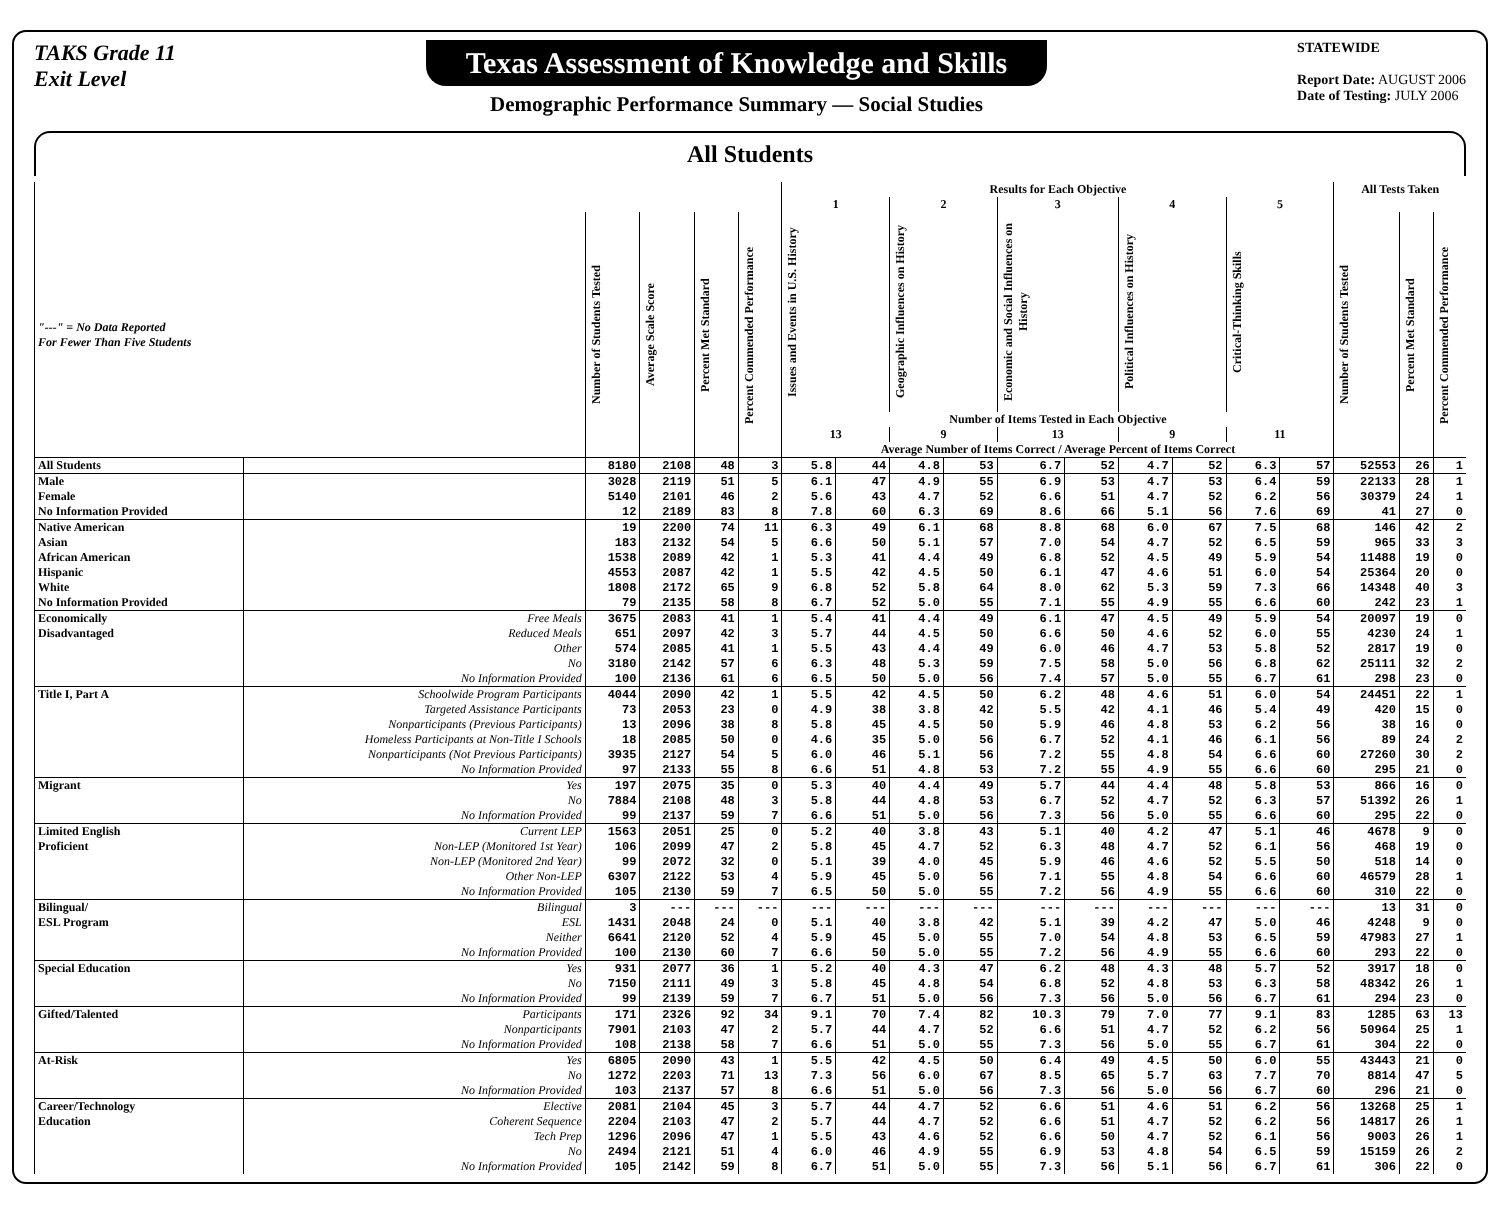TAKS Grade 11
Exit Level
Texas Assessment of Knowledge and Skills
Demographic Performance Summary — Social Studies
STATEWIDE
Report Date: AUGUST 2006
Date of Testing: JULY 2006
All Students
| | | | | | | Results for Each Objective | | | | | | | | | | All Tests Taken | | |
| --- | --- | --- | --- | --- | --- | --- | --- | --- | --- | --- | --- | --- | --- | --- | --- | --- | --- | --- |
| | | | | | | 1 | | 2 | | 3 | | 4 | | 5 | | | | |
| "---" = No Data Reported For Fewer Than Five Students | | Number of Students Tested | Average Scale Score | Percent Met Standard | Percent Commended Performance | Issues and Events in U.S. History | | Geographic Influences on History | | Economic and Social Influences on History | | Political Influences on History | | Critical-Thinking Skills | | Number of Students Tested | Percent Met Standard | Percent Commended Performance |
| | | | | | | Number of Items Tested in Each Objective | | | | | | | | | | | | |
| | | | | | | 13 | | 9 | | 13 | | 9 | | 11 | | | | |
| | | | | | | Average Number of Items Correct / Average Percent of Items Correct | | | | | | | | | | | | |
| All Students | | 8180 | 2108 | 48 | 3 | 5.8 | 44 | 4.8 | 53 | 6.7 | 52 | 4.7 | 52 | 6.3 | 57 | 52553 | 26 | 1 |
| Male | | 3028 | 2119 | 51 | 5 | 6.1 | 47 | 4.9 | 55 | 6.9 | 53 | 4.7 | 53 | 6.4 | 59 | 22133 | 28 | 1 |
| Female | | 5140 | 2101 | 46 | 2 | 5.6 | 43 | 4.7 | 52 | 6.6 | 51 | 4.7 | 52 | 6.2 | 56 | 30379 | 24 | 1 |
| No Information Provided | | 12 | 2189 | 83 | 8 | 7.8 | 60 | 6.3 | 69 | 8.6 | 66 | 5.1 | 56 | 7.6 | 69 | 41 | 27 | 0 |
| Native American | | 19 | 2200 | 74 | 11 | 6.3 | 49 | 6.1 | 68 | 8.8 | 68 | 6.0 | 67 | 7.5 | 68 | 146 | 42 | 2 |
| Asian | | 183 | 2132 | 54 | 5 | 6.6 | 50 | 5.1 | 57 | 7.0 | 54 | 4.7 | 52 | 6.5 | 59 | 965 | 33 | 3 |
| African American | | 1538 | 2089 | 42 | 1 | 5.3 | 41 | 4.4 | 49 | 6.8 | 52 | 4.5 | 49 | 5.9 | 54 | 11488 | 19 | 0 |
| Hispanic | | 4553 | 2087 | 42 | 1 | 5.5 | 42 | 4.5 | 50 | 6.1 | 47 | 4.6 | 51 | 6.0 | 54 | 25364 | 20 | 0 |
| White | | 1808 | 2172 | 65 | 9 | 6.8 | 52 | 5.8 | 64 | 8.0 | 62 | 5.3 | 59 | 7.3 | 66 | 14348 | 40 | 3 |
| No Information Provided | | 79 | 2135 | 58 | 8 | 6.7 | 52 | 5.0 | 55 | 7.1 | 55 | 4.9 | 55 | 6.6 | 60 | 242 | 23 | 1 |
| Economically | Free Meals | 3675 | 2083 | 41 | 1 | 5.4 | 41 | 4.4 | 49 | 6.1 | 47 | 4.5 | 49 | 5.9 | 54 | 20097 | 19 | 0 |
| Disadvantaged | Reduced Meals | 651 | 2097 | 42 | 3 | 5.7 | 44 | 4.5 | 50 | 6.6 | 50 | 4.6 | 52 | 6.0 | 55 | 4230 | 24 | 1 |
| | Other | 574 | 2085 | 41 | 1 | 5.5 | 43 | 4.4 | 49 | 6.0 | 46 | 4.7 | 53 | 5.8 | 52 | 2817 | 19 | 0 |
| | No | 3180 | 2142 | 57 | 6 | 6.3 | 48 | 5.3 | 59 | 7.5 | 58 | 5.0 | 56 | 6.8 | 62 | 25111 | 32 | 2 |
| | No Information Provided | 100 | 2136 | 61 | 6 | 6.5 | 50 | 5.0 | 56 | 7.4 | 57 | 5.0 | 55 | 6.7 | 61 | 298 | 23 | 0 |
| Title I, Part A | Schoolwide Program Participants | 4044 | 2090 | 42 | 1 | 5.5 | 42 | 4.5 | 50 | 6.2 | 48 | 4.6 | 51 | 6.0 | 54 | 24451 | 22 | 1 |
| | Targeted Assistance Participants | 73 | 2053 | 23 | 0 | 4.9 | 38 | 3.8 | 42 | 5.5 | 42 | 4.1 | 46 | 5.4 | 49 | 420 | 15 | 0 |
| | Nonparticipants (Previous Participants) | 13 | 2096 | 38 | 8 | 5.8 | 45 | 4.5 | 50 | 5.9 | 46 | 4.8 | 53 | 6.2 | 56 | 38 | 16 | 0 |
| | Homeless Participants at Non-Title I Schools | 18 | 2085 | 50 | 0 | 4.6 | 35 | 5.0 | 56 | 6.7 | 52 | 4.1 | 46 | 6.1 | 56 | 89 | 24 | 2 |
| | Nonparticipants (Not Previous Participants) | 3935 | 2127 | 54 | 5 | 6.0 | 46 | 5.1 | 56 | 7.2 | 55 | 4.8 | 54 | 6.6 | 60 | 27260 | 30 | 2 |
| | No Information Provided | 97 | 2133 | 55 | 8 | 6.6 | 51 | 4.8 | 53 | 7.2 | 55 | 4.9 | 55 | 6.6 | 60 | 295 | 21 | 0 |
| Migrant | Yes | 197 | 2075 | 35 | 0 | 5.3 | 40 | 4.4 | 49 | 5.7 | 44 | 4.4 | 48 | 5.8 | 53 | 866 | 16 | 0 |
| | No | 7884 | 2108 | 48 | 3 | 5.8 | 44 | 4.8 | 53 | 6.7 | 52 | 4.7 | 52 | 6.3 | 57 | 51392 | 26 | 1 |
| | No Information Provided | 99 | 2137 | 59 | 7 | 6.6 | 51 | 5.0 | 56 | 7.3 | 56 | 5.0 | 55 | 6.6 | 60 | 295 | 22 | 0 |
| Limited English | Current LEP | 1563 | 2051 | 25 | 0 | 5.2 | 40 | 3.8 | 43 | 5.1 | 40 | 4.2 | 47 | 5.1 | 46 | 4678 | 9 | 0 |
| Proficient | Non-LEP (Monitored 1st Year) | 106 | 2099 | 47 | 2 | 5.8 | 45 | 4.7 | 52 | 6.3 | 48 | 4.7 | 52 | 6.1 | 56 | 468 | 19 | 0 |
| | Non-LEP (Monitored 2nd Year) | 99 | 2072 | 32 | 0 | 5.1 | 39 | 4.0 | 45 | 5.9 | 46 | 4.6 | 52 | 5.5 | 50 | 518 | 14 | 0 |
| | Other Non-LEP | 6307 | 2122 | 53 | 4 | 5.9 | 45 | 5.0 | 56 | 7.1 | 55 | 4.8 | 54 | 6.6 | 60 | 46579 | 28 | 1 |
| | No Information Provided | 105 | 2130 | 59 | 7 | 6.5 | 50 | 5.0 | 55 | 7.2 | 56 | 4.9 | 55 | 6.6 | 60 | 310 | 22 | 0 |
| Bilingual/ | Bilingual | 3 | --- | --- | --- | --- | --- | --- | --- | --- | --- | --- | --- | --- | --- | 13 | 31 | 0 |
| ESL Program | ESL | 1431 | 2048 | 24 | 0 | 5.1 | 40 | 3.8 | 42 | 5.1 | 39 | 4.2 | 47 | 5.0 | 46 | 4248 | 9 | 0 |
| | Neither | 6641 | 2120 | 52 | 4 | 5.9 | 45 | 5.0 | 55 | 7.0 | 54 | 4.8 | 53 | 6.5 | 59 | 47983 | 27 | 1 |
| | No Information Provided | 100 | 2130 | 60 | 7 | 6.6 | 50 | 5.0 | 55 | 7.2 | 56 | 4.9 | 55 | 6.6 | 60 | 293 | 22 | 0 |
| Special Education | Yes | 931 | 2077 | 36 | 1 | 5.2 | 40 | 4.3 | 47 | 6.2 | 48 | 4.3 | 48 | 5.7 | 52 | 3917 | 18 | 0 |
| | No | 7150 | 2111 | 49 | 3 | 5.8 | 45 | 4.8 | 54 | 6.8 | 52 | 4.8 | 53 | 6.3 | 58 | 48342 | 26 | 1 |
| | No Information Provided | 99 | 2139 | 59 | 7 | 6.7 | 51 | 5.0 | 56 | 7.3 | 56 | 5.0 | 56 | 6.7 | 61 | 294 | 23 | 0 |
| Gifted/Talented | Participants | 171 | 2326 | 92 | 34 | 9.1 | 70 | 7.4 | 82 | 10.3 | 79 | 7.0 | 77 | 9.1 | 83 | 1285 | 63 | 13 |
| | Nonparticipants | 7901 | 2103 | 47 | 2 | 5.7 | 44 | 4.7 | 52 | 6.6 | 51 | 4.7 | 52 | 6.2 | 56 | 50964 | 25 | 1 |
| | No Information Provided | 108 | 2138 | 58 | 7 | 6.6 | 51 | 5.0 | 55 | 7.3 | 56 | 5.0 | 55 | 6.7 | 61 | 304 | 22 | 0 |
| At-Risk | Yes | 6805 | 2090 | 43 | 1 | 5.5 | 42 | 4.5 | 50 | 6.4 | 49 | 4.5 | 50 | 6.0 | 55 | 43443 | 21 | 0 |
| | No | 1272 | 2203 | 71 | 13 | 7.3 | 56 | 6.0 | 67 | 8.5 | 65 | 5.7 | 63 | 7.7 | 70 | 8814 | 47 | 5 |
| | No Information Provided | 103 | 2137 | 57 | 8 | 6.6 | 51 | 5.0 | 56 | 7.3 | 56 | 5.0 | 56 | 6.7 | 60 | 296 | 21 | 0 |
| Career/Technology | Elective | 2081 | 2104 | 45 | 3 | 5.7 | 44 | 4.7 | 52 | 6.6 | 51 | 4.6 | 51 | 6.2 | 56 | 13268 | 25 | 1 |
| Education | Coherent Sequence | 2204 | 2103 | 47 | 2 | 5.7 | 44 | 4.7 | 52 | 6.6 | 51 | 4.7 | 52 | 6.2 | 56 | 14817 | 26 | 1 |
| | Tech Prep | 1296 | 2096 | 47 | 1 | 5.5 | 43 | 4.6 | 52 | 6.6 | 50 | 4.7 | 52 | 6.1 | 56 | 9003 | 26 | 1 |
| | No | 2494 | 2121 | 51 | 4 | 6.0 | 46 | 4.9 | 55 | 6.9 | 53 | 4.8 | 54 | 6.5 | 59 | 15159 | 26 | 2 |
| | No Information Provided | 105 | 2142 | 59 | 8 | 6.7 | 51 | 5.0 | 55 | 7.3 | 56 | 5.1 | 56 | 6.7 | 61 | 306 | 22 | 0 |